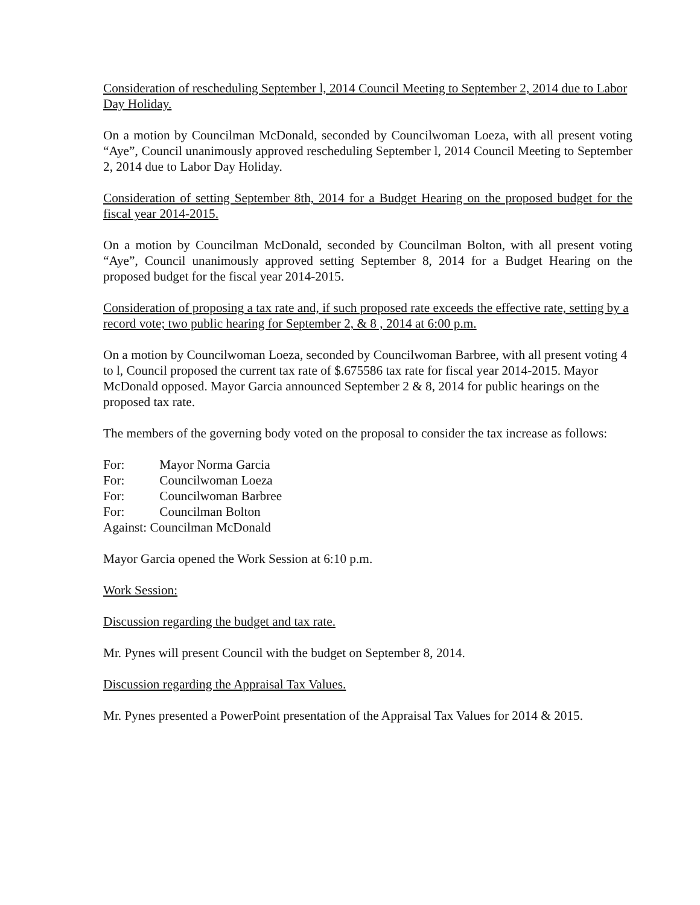Consideration of rescheduling September l, 2014 Council Meeting to September 2, 2014 due to Labor Day Holiday.
On a motion by Councilman McDonald, seconded by Councilwoman Loeza, with all present voting “Aye”, Council unanimously approved rescheduling September l, 2014 Council Meeting to September 2, 2014 due to Labor Day Holiday.
Consideration of setting September 8th, 2014 for a Budget Hearing on the proposed budget for the fiscal year 2014-2015.
On a motion by Councilman McDonald, seconded by Councilman Bolton, with all present voting “Aye”, Council unanimously approved setting September 8, 2014 for a Budget Hearing on the proposed budget for the fiscal year 2014-2015.
Consideration of proposing a tax rate and, if such proposed rate exceeds the effective rate, setting by a record vote; two public hearing for September 2, & 8 , 2014 at 6:00 p.m.
On a motion by Councilwoman Loeza, seconded by Councilwoman Barbree, with all present voting 4 to l, Council proposed the current tax rate of $.675586 tax rate for fiscal year 2014-2015. Mayor McDonald opposed. Mayor Garcia announced September 2 & 8, 2014 for public hearings on the proposed tax rate.
The members of the governing body voted on the proposal to consider the tax increase as follows:
For: Mayor Norma Garcia
For: Councilwoman Loeza
For: Councilwoman Barbree
For: Councilman Bolton
Against: Councilman McDonald
Mayor Garcia opened the Work Session at 6:10 p.m.
Work Session:
Discussion regarding the budget and tax rate.
Mr. Pynes will present Council with the budget on September 8, 2014.
Discussion regarding the Appraisal Tax Values.
Mr. Pynes presented a PowerPoint presentation of the Appraisal Tax Values for 2014 & 2015.